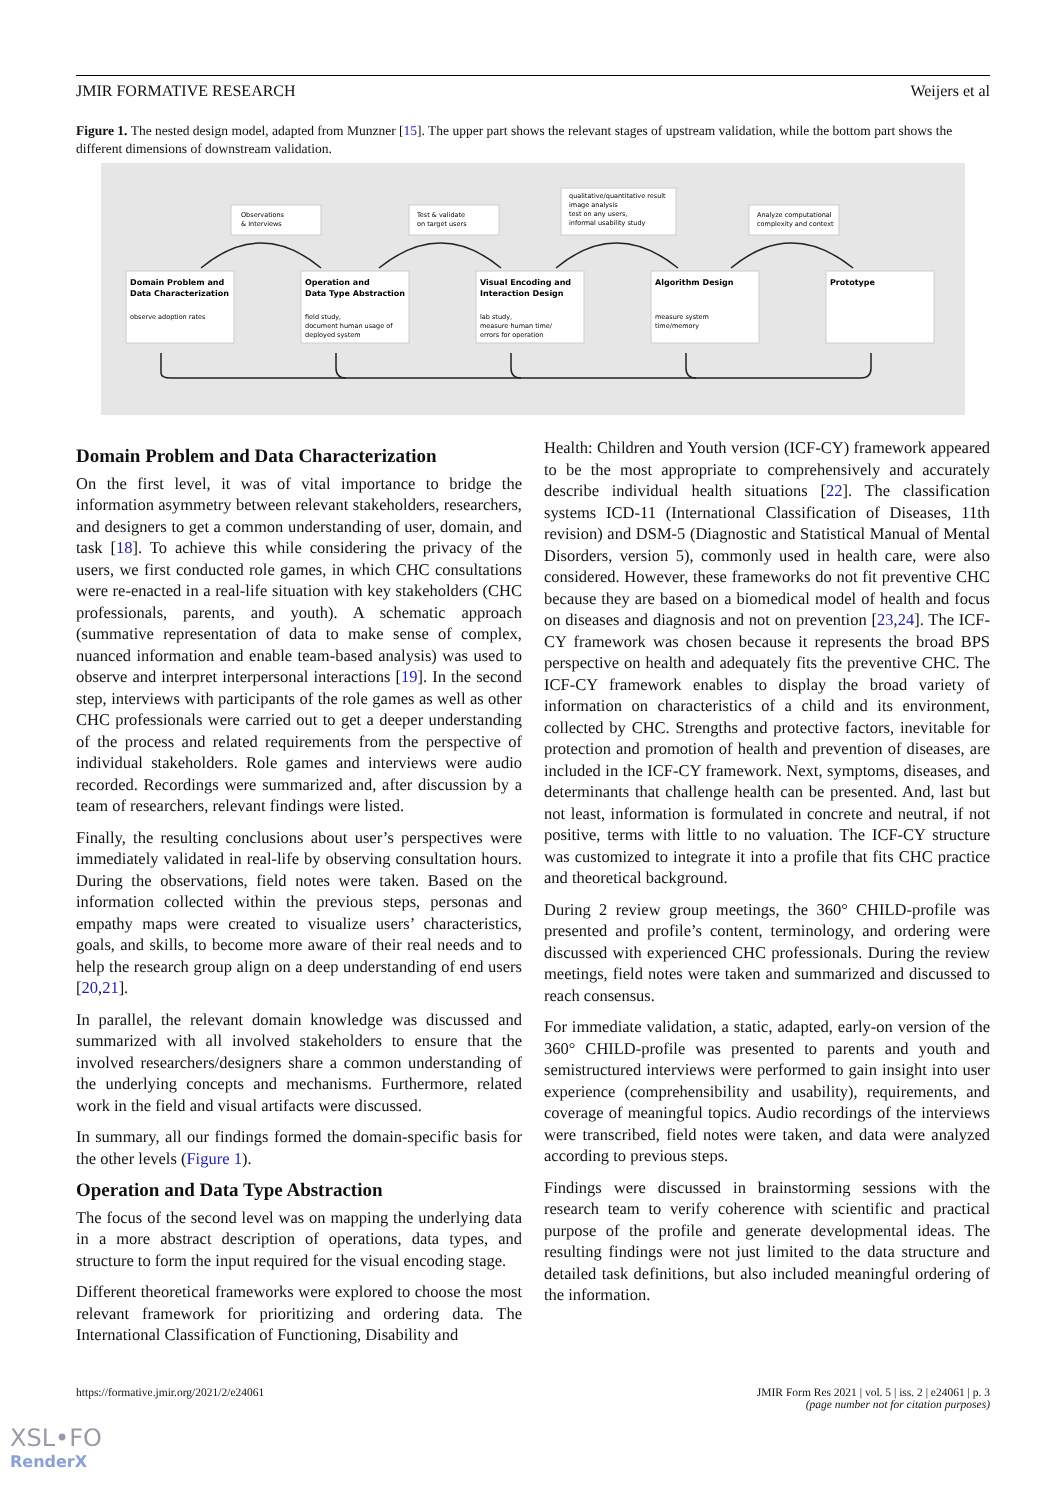JMIR FORMATIVE RESEARCH Weijers et al
Figure 1. The nested design model, adapted from Munzner [15]. The upper part shows the relevant stages of upstream validation, while the bottom part shows the different dimensions of downstream validation.
Observations
& Interviews
Test & validate
on target users
qualitative/quantitative result
image analysis
test on any users,
informal usability study
Analyze computational
complexity and context
Domain Problem and
Data Characterization
Operation and
Data Type Abstraction
Visual Encoding and
Interaction Design
Algorithm Design
Prototype
observe adoption rates
field study,
document human usage of
deployed system
lab study,
measure human time/
errors for operation
measure system
time/memory
Domain Problem and Data Characterization
On the first level, it was of vital importance to bridge the information asymmetry between relevant stakeholders, researchers, and designers to get a common understanding of user, domain, and task [18]. To achieve this while considering the privacy of the users, we first conducted role games, in which CHC consultations were re-enacted in a real-life situation with key stakeholders (CHC professionals, parents, and youth). A schematic approach (summative representation of data to make sense of complex, nuanced information and enable team-based analysis) was used to observe and interpret interpersonal interactions [19]. In the second step, interviews with participants of the role games as well as other CHC professionals were carried out to get a deeper understanding of the process and related requirements from the perspective of individual stakeholders. Role games and interviews were audio recorded. Recordings were summarized and, after discussion by a team of researchers, relevant findings were listed.
Finally, the resulting conclusions about user’s perspectives were immediately validated in real-life by observing consultation hours. During the observations, field notes were taken. Based on the information collected within the previous steps, personas and empathy maps were created to visualize users’ characteristics, goals, and skills, to become more aware of their real needs and to help the research group align on a deep understanding of end users [20,21].
In parallel, the relevant domain knowledge was discussed and summarized with all involved stakeholders to ensure that the involved researchers/designers share a common understanding of the underlying concepts and mechanisms. Furthermore, related work in the field and visual artifacts were discussed.
In summary, all our findings formed the domain-specific basis for the other levels (Figure 1).
Operation and Data Type Abstraction
The focus of the second level was on mapping the underlying data in a more abstract description of operations, data types, and structure to form the input required for the visual encoding stage.
Different theoretical frameworks were explored to choose the most relevant framework for prioritizing and ordering data. The International Classification of Functioning, Disability and
Health: Children and Youth version (ICF-CY) framework appeared to be the most appropriate to comprehensively and accurately describe individual health situations [22]. The classification systems ICD-11 (International Classification of Diseases, 11th revision) and DSM-5 (Diagnostic and Statistical Manual of Mental Disorders, version 5), commonly used in health care, were also considered. However, these frameworks do not fit preventive CHC because they are based on a biomedical model of health and focus on diseases and diagnosis and not on prevention [23,24]. The ICF-CY framework was chosen because it represents the broad BPS perspective on health and adequately fits the preventive CHC. The ICF-CY framework enables to display the broad variety of information on characteristics of a child and its environment, collected by CHC. Strengths and protective factors, inevitable for protection and promotion of health and prevention of diseases, are included in the ICF-CY framework. Next, symptoms, diseases, and determinants that challenge health can be presented. And, last but not least, information is formulated in concrete and neutral, if not positive, terms with little to no valuation. The ICF-CY structure was customized to integrate it into a profile that fits CHC practice and theoretical background.
During 2 review group meetings, the 360° CHILD-profile was presented and profile’s content, terminology, and ordering were discussed with experienced CHC professionals. During the review meetings, field notes were taken and summarized and discussed to reach consensus.
For immediate validation, a static, adapted, early-on version of the 360° CHILD-profile was presented to parents and youth and semistructured interviews were performed to gain insight into user experience (comprehensibility and usability), requirements, and coverage of meaningful topics. Audio recordings of the interviews were transcribed, field notes were taken, and data were analyzed according to previous steps.
Findings were discussed in brainstorming sessions with the research team to verify coherence with scientific and practical purpose of the profile and generate developmental ideas. The resulting findings were not just limited to the data structure and detailed task definitions, but also included meaningful ordering of the information.
https://formative.jmir.org/2021/2/e24061 JMIR Form Res 2021 | vol. 5 | iss. 2 | e24061 | p. 3
(page number not for citation purposes)
XSL•FO
RenderX